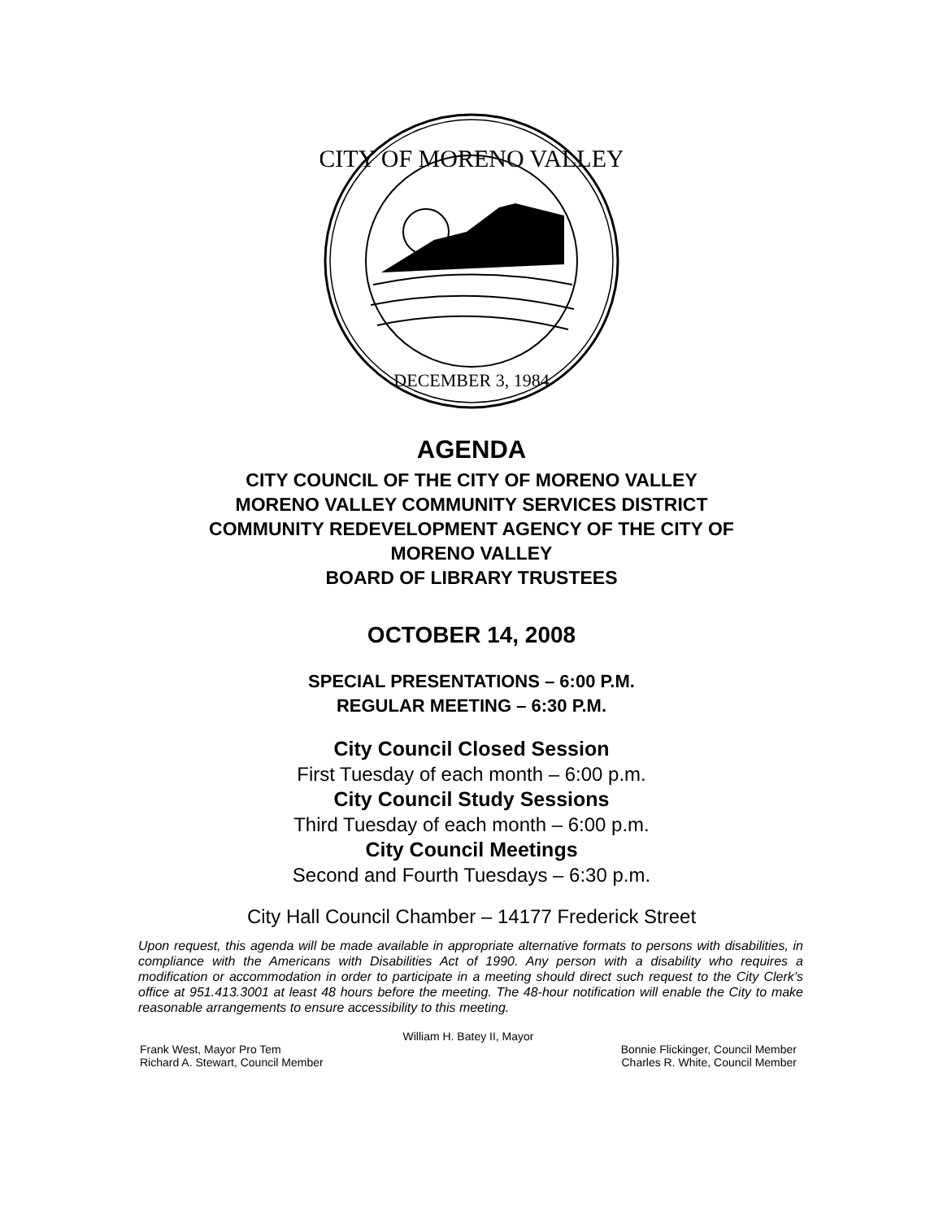CITY OF MORENO VALLEY
DECEMBER 3, 1984
AGENDA
CITY COUNCIL OF THE CITY OF MORENO VALLEY
MORENO VALLEY COMMUNITY SERVICES DISTRICT
COMMUNITY REDEVELOPMENT AGENCY OF THE CITY OF
MORENO VALLEY
BOARD OF LIBRARY TRUSTEES
OCTOBER 14, 2008
SPECIAL PRESENTATIONS – 6:00 P.M.
REGULAR MEETING – 6:30 P.M.
City Council Closed Session
First Tuesday of each month – 6:00 p.m.
City Council Study Sessions
Third Tuesday of each month – 6:00 p.m.
City Council Meetings
Second and Fourth Tuesdays – 6:30 p.m.
City Hall Council Chamber – 14177 Frederick Street
Upon request, this agenda will be made available in appropriate alternative formats to persons with disabilities, in compliance with the Americans with Disabilities Act of 1990. Any person with a disability who requires a modification or accommodation in order to participate in a meeting should direct such request to the City Clerk’s office at 951.413.3001 at least 48 hours before the meeting. The 48-hour notification will enable the City to make reasonable arrangements to ensure accessibility to this meeting.
William H. Batey II, Mayor
Frank West, Mayor Pro Tem Bonnie Flickinger, Council Member
Richard A. Stewart, Council Member Charles R. White, Council Member